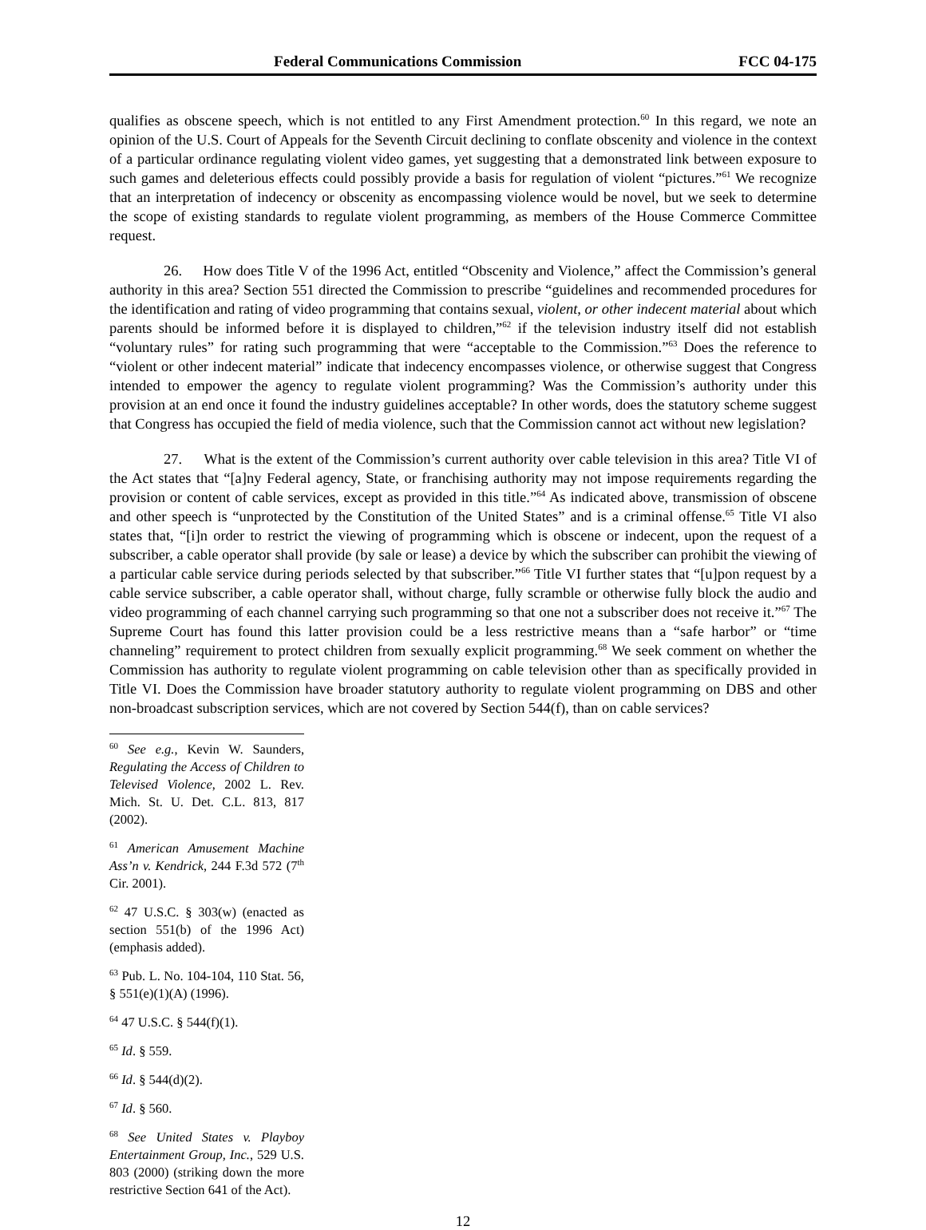Federal Communications Commission FCC 04-175
qualifies as obscene speech, which is not entitled to any First Amendment protection.<sup>60</sup> In this regard, we note an opinion of the U.S. Court of Appeals for the Seventh Circuit declining to conflate obscenity and violence in the context of a particular ordinance regulating violent video games, yet suggesting that a demonstrated link between exposure to such games and deleterious effects could possibly provide a basis for regulation of violent “pictures.”<sup>61</sup> We recognize that an interpretation of indecency or obscenity as encompassing violence would be novel, but we seek to determine the scope of existing standards to regulate violent programming, as members of the House Commerce Committee request.
26. How does Title V of the 1996 Act, entitled “Obscenity and Violence,” affect the Commission’s general authority in this area? Section 551 directed the Commission to prescribe “guidelines and recommended procedures for the identification and rating of video programming that contains sexual, violent, or other indecent material about which parents should be informed before it is displayed to children,”<sup>62</sup> if the television industry itself did not establish “voluntary rules” for rating such programming that were “acceptable to the Commission.”<sup>63</sup> Does the reference to “violent or other indecent material” indicate that indecency encompasses violence, or otherwise suggest that Congress intended to empower the agency to regulate violent programming? Was the Commission’s authority under this provision at an end once it found the industry guidelines acceptable? In other words, does the statutory scheme suggest that Congress has occupied the field of media violence, such that the Commission cannot act without new legislation?
27. What is the extent of the Commission’s current authority over cable television in this area? Title VI of the Act states that “[a]ny Federal agency, State, or franchising authority may not impose requirements regarding the provision or content of cable services, except as provided in this title.”<sup>64</sup> As indicated above, transmission of obscene and other speech is “unprotected by the Constitution of the United States” and is a criminal offense.<sup>65</sup> Title VI also states that, “[i]n order to restrict the viewing of programming which is obscene or indecent, upon the request of a subscriber, a cable operator shall provide (by sale or lease) a device by which the subscriber can prohibit the viewing of a particular cable service during periods selected by that subscriber.”<sup>66</sup> Title VI further states that “[u]pon request by a cable service subscriber, a cable operator shall, without charge, fully scramble or otherwise fully block the audio and video programming of each channel carrying such programming so that one not a subscriber does not receive it.”<sup>67</sup> The Supreme Court has found this latter provision could be a less restrictive means than a “safe harbor” or “time channeling” requirement to protect children from sexually explicit programming.<sup>68</sup> We seek comment on whether the Commission has authority to regulate violent programming on cable television other than as specifically provided in Title VI. Does the Commission have broader statutory authority to regulate violent programming on DBS and other non-broadcast subscription services, which are not covered by Section 544(f), than on cable services?
<sup>60</sup> See e.g., Kevin W. Saunders, Regulating the Access of Children to Televised Violence, 2002 L. Rev. Mich. St. U. Det. C.L. 813, 817 (2002).
<sup>61</sup> American Amusement Machine Ass’n v. Kendrick, 244 F.3d 572 (7<sup>th</sup> Cir. 2001).
<sup>62</sup> 47 U.S.C. § 303(w) (enacted as section 551(b) of the 1996 Act) (emphasis added).
<sup>63</sup> Pub. L. No. 104-104, 110 Stat. 56, § 551(e)(1)(A) (1996).
<sup>64</sup> 47 U.S.C. § 544(f)(1).
<sup>65</sup> Id. § 559.
<sup>66</sup> Id. § 544(d)(2).
<sup>67</sup> Id. § 560.
<sup>68</sup> See United States v. Playboy Entertainment Group, Inc., 529 U.S. 803 (2000) (striking down the more restrictive Section 641 of the Act).
12